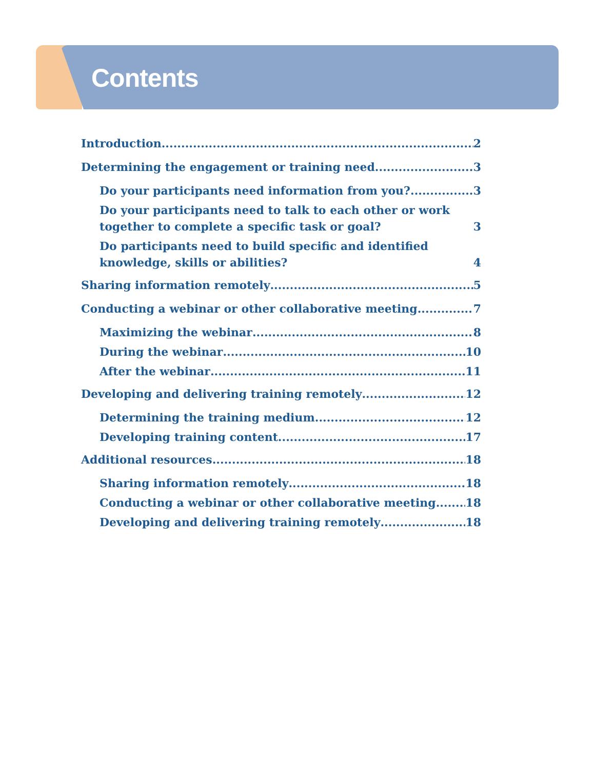Contents
Introduction 2
Determining the engagement or training need 3
Do your participants need information from you? 3
Do your participants need to talk to each other or work together to complete a specific task or goal? 3
Do participants need to build specific and identified knowledge, skills or abilities? 4
Sharing information remotely 5
Conducting a webinar or other collaborative meeting 7
Maximizing the webinar 8
During the webinar 10
After the webinar 11
Developing and delivering training remotely 12
Determining the training medium 12
Developing training content 17
Additional resources 18
Sharing information remotely 18
Conducting a webinar or other collaborative meeting 18
Developing and delivering training remotely 18